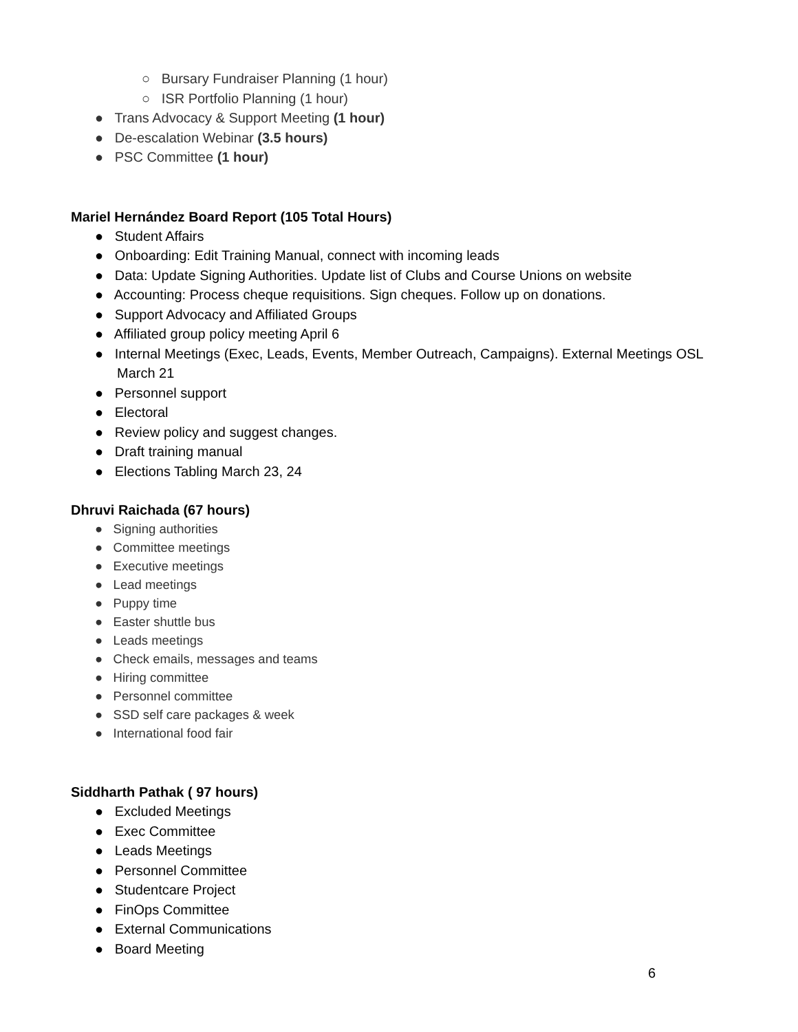○ Bursary Fundraiser Planning (1 hour)
○ ISR Portfolio Planning (1 hour)
● Trans Advocacy & Support Meeting (1 hour)
● De-escalation Webinar (3.5 hours)
● PSC Committee (1 hour)
Mariel Hernández Board Report (105 Total Hours)
● Student Affairs
● Onboarding: Edit Training Manual, connect with incoming leads
● Data: Update Signing Authorities. Update list of Clubs and Course Unions on website
● Accounting: Process cheque requisitions. Sign cheques. Follow up on donations.
● Support Advocacy and Affiliated Groups
● Affiliated group policy meeting April 6
● Internal Meetings (Exec, Leads, Events, Member Outreach, Campaigns). External Meetings OSL March 21
● Personnel support
● Electoral
● Review policy and suggest changes.
● Draft training manual
● Elections Tabling March 23, 24
Dhruvi Raichada (67 hours)
● Signing authorities
● Committee meetings
● Executive meetings
● Lead meetings
● Puppy time
● Easter shuttle bus
● Leads meetings
● Check emails, messages and teams
● Hiring committee
● Personnel committee
● SSD self care packages & week
● International food fair
Siddharth Pathak ( 97 hours)
● Excluded Meetings
● Exec Committee
● Leads Meetings
● Personnel Committee
● Studentcare Project
● FinOps Committee
● External Communications
● Board Meeting
6